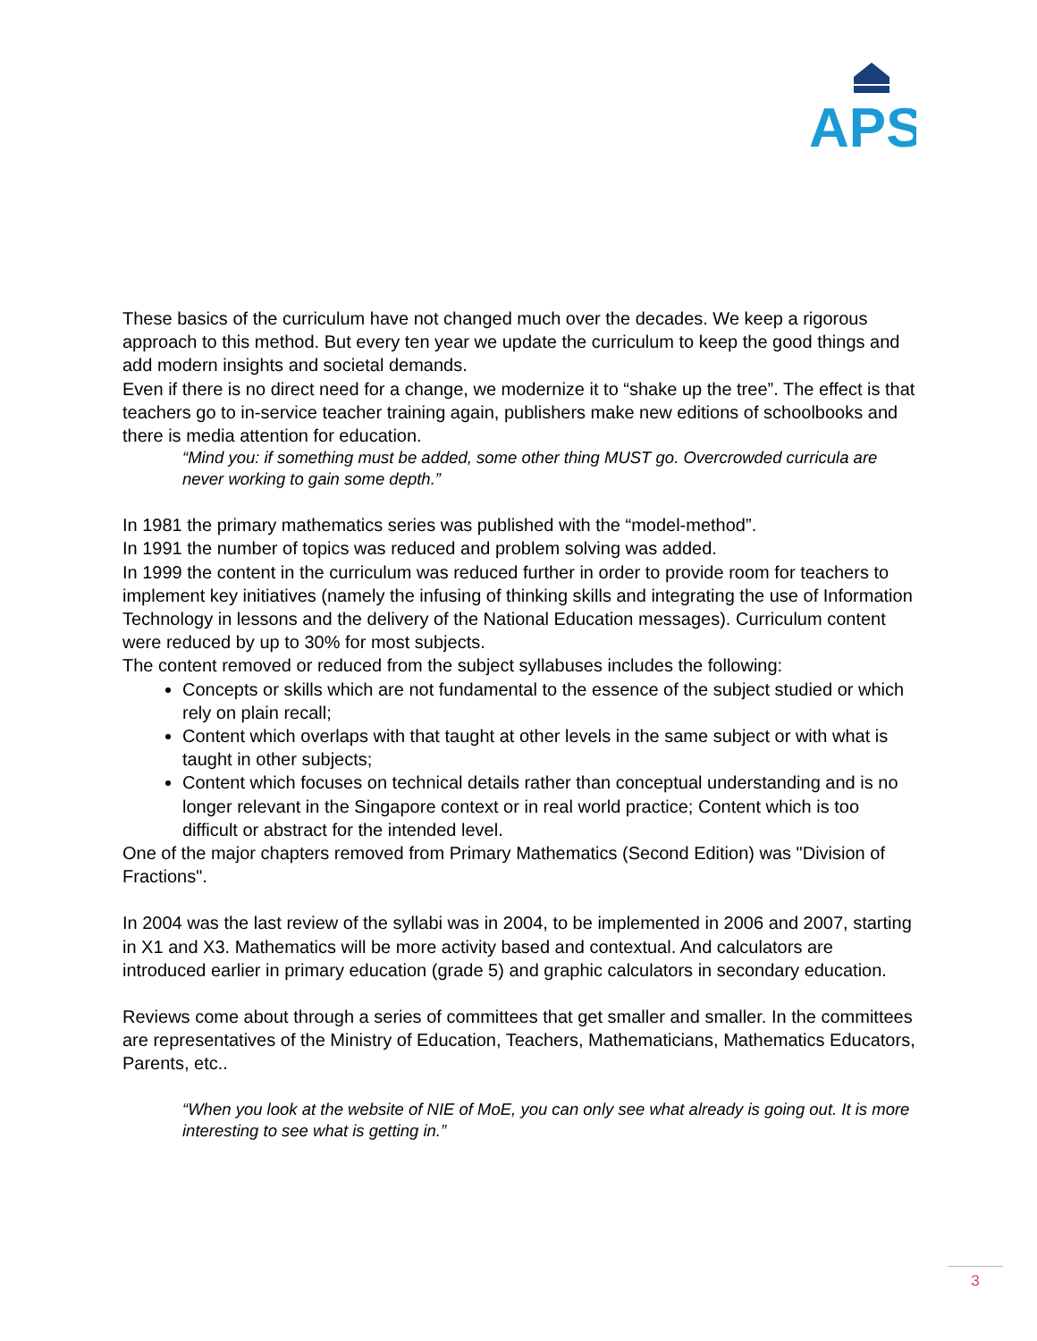APS
These basics of the curriculum have not changed much over the decades. We keep a rigorous approach to this method. But every ten year we update the curriculum to keep the good things and add modern insights and societal demands.
Even if there is no direct need for a change, we modernize it to “shake up the tree”. The effect is that teachers go to in-service teacher training again, publishers make new editions of schoolbooks and there is media attention for education.
“Mind you: if something must be added, some other thing MUST go. Overcrowded curricula are never working to gain some depth.”
In 1981 the primary mathematics series was published with the “model-method”.
In 1991 the number of topics was reduced and problem solving was added.
In 1999 the content in the curriculum was reduced further in order to provide room for teachers to implement key initiatives (namely the infusing of thinking skills and integrating the use of Information Technology in lessons and the delivery of the National Education messages). Curriculum content were reduced by up to 30% for most subjects.
The content removed or reduced from the subject syllabuses includes the following:
Concepts or skills which are not fundamental to the essence of the subject studied or which rely on plain recall;
Content which overlaps with that taught at other levels in the same subject or with what is taught in other subjects;
Content which focuses on technical details rather than conceptual understanding and is no longer relevant in the Singapore context or in real world practice; Content which is too difficult or abstract for the intended level.
One of the major chapters removed from Primary Mathematics (Second Edition) was "Division of Fractions".
In 2004 was the last review of the syllabi was in 2004, to be implemented in 2006 and 2007, starting in X1 and X3. Mathematics will be more activity based and contextual. And calculators are introduced earlier in primary education (grade 5) and graphic calculators in secondary education.
Reviews come about through a series of committees that get smaller and smaller. In the committees are representatives of the Ministry of Education, Teachers, Mathematicians, Mathematics Educators, Parents, etc..
“When you look at the website of NIE of MoE, you can only see what already is going out. It is more interesting to see what is getting in.”
3